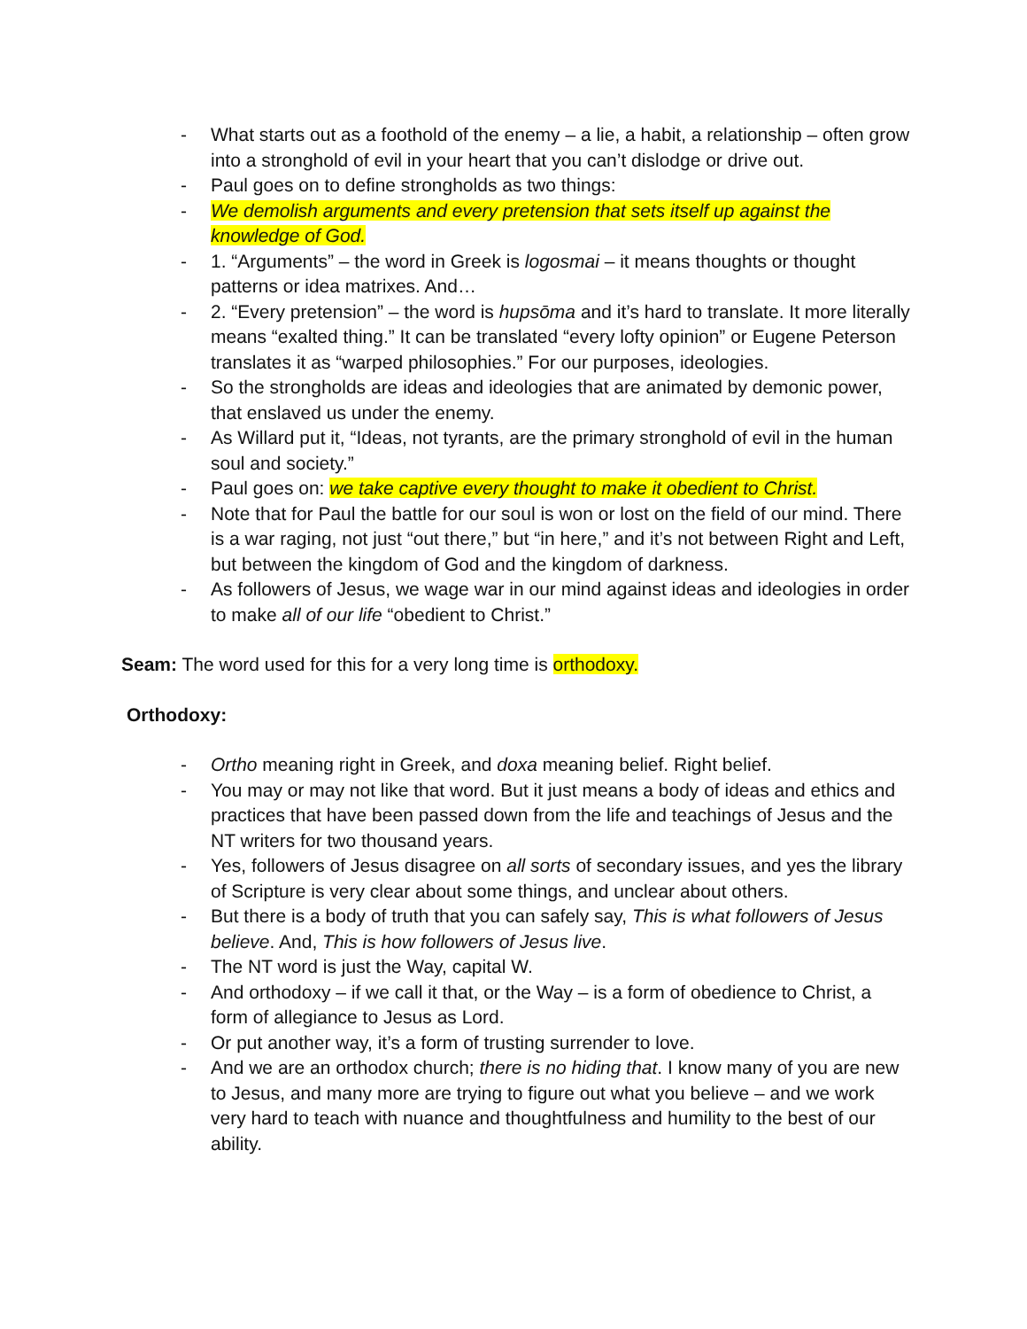- What starts out as a foothold of the enemy – a lie, a habit, a relationship – often grow into a stronghold of evil in your heart that you can’t dislodge or drive out.
- Paul goes on to define strongholds as two things:
- We demolish arguments and every pretension that sets itself up against the knowledge of God.
- 1. “Arguments” – the word in Greek is logosmai – it means thoughts or thought patterns or idea matrixes. And…
- 2. “Every pretension” – the word is hupsōma and it’s hard to translate. It more literally means “exalted thing.” It can be translated “every lofty opinion” or Eugene Peterson translates it as “warped philosophies.” For our purposes, ideologies.
- So the strongholds are ideas and ideologies that are animated by demonic power, that enslaved us under the enemy.
- As Willard put it, “Ideas, not tyrants, are the primary stronghold of evil in the human soul and society.”
- Paul goes on: we take captive every thought to make it obedient to Christ.
- Note that for Paul the battle for our soul is won or lost on the field of our mind. There is a war raging, not just “out there,” but “in here,” and it’s not between Right and Left, but between the kingdom of God and the kingdom of darkness.
- As followers of Jesus, we wage war in our mind against ideas and ideologies in order to make all of our life “obedient to Christ.”
Seam: The word used for this for a very long time is orthodoxy.
Orthodoxy:
- Ortho meaning right in Greek, and doxa meaning belief. Right belief.
- You may or may not like that word. But it just means a body of ideas and ethics and practices that have been passed down from the life and teachings of Jesus and the NT writers for two thousand years.
- Yes, followers of Jesus disagree on all sorts of secondary issues, and yes the library of Scripture is very clear about some things, and unclear about others.
- But there is a body of truth that you can safely say, This is what followers of Jesus believe. And, This is how followers of Jesus live.
- The NT word is just the Way, capital W.
- And orthodoxy – if we call it that, or the Way – is a form of obedience to Christ, a form of allegiance to Jesus as Lord.
- Or put another way, it’s a form of trusting surrender to love.
- And we are an orthodox church; there is no hiding that. I know many of you are new to Jesus, and many more are trying to figure out what you believe – and we work very hard to teach with nuance and thoughtfulness and humility to the best of our ability.